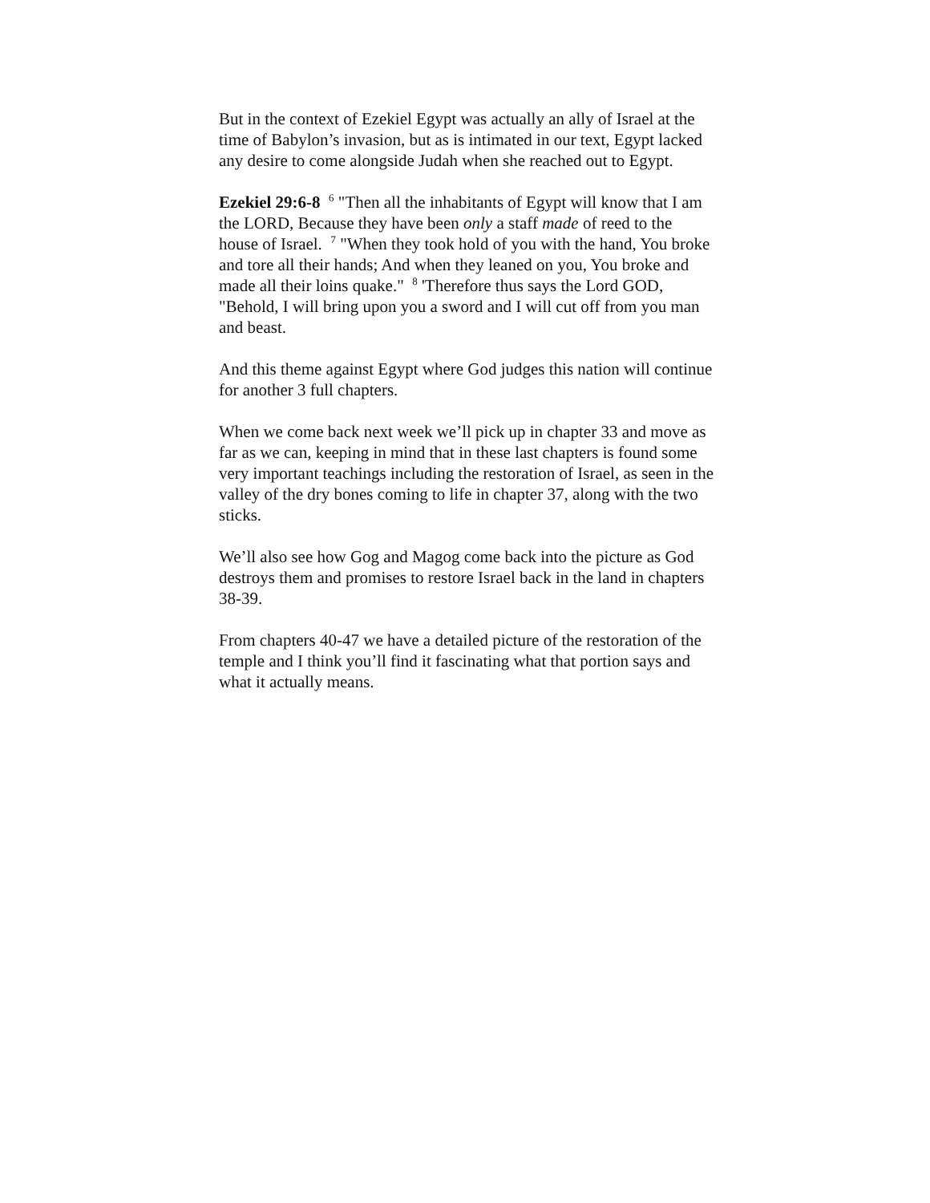But in the context of Ezekiel Egypt was actually an ally of Israel at the time of Babylon’s invasion, but as is intimated in our text, Egypt lacked any desire to come alongside Judah when she reached out to Egypt.
Ezekiel 29:6-8 <sup>6</sup> "Then all the inhabitants of Egypt will know that I am the LORD, Because they have been only a staff made of reed to the house of Israel. <sup>7</sup> "When they took hold of you with the hand, You broke and tore all their hands; And when they leaned on you, You broke and made all their loins quake." <sup>8</sup> 'Therefore thus says the Lord GOD, "Behold, I will bring upon you a sword and I will cut off from you man and beast.
And this theme against Egypt where God judges this nation will continue for another 3 full chapters.
When we come back next week we’ll pick up in chapter 33 and move as far as we can, keeping in mind that in these last chapters is found some very important teachings including the restoration of Israel, as seen in the valley of the dry bones coming to life in chapter 37, along with the two sticks.
We’ll also see how Gog and Magog come back into the picture as God destroys them and promises to restore Israel back in the land in chapters 38-39.
From chapters 40-47 we have a detailed picture of the restoration of the temple and I think you’ll find it fascinating what that portion says and what it actually means.